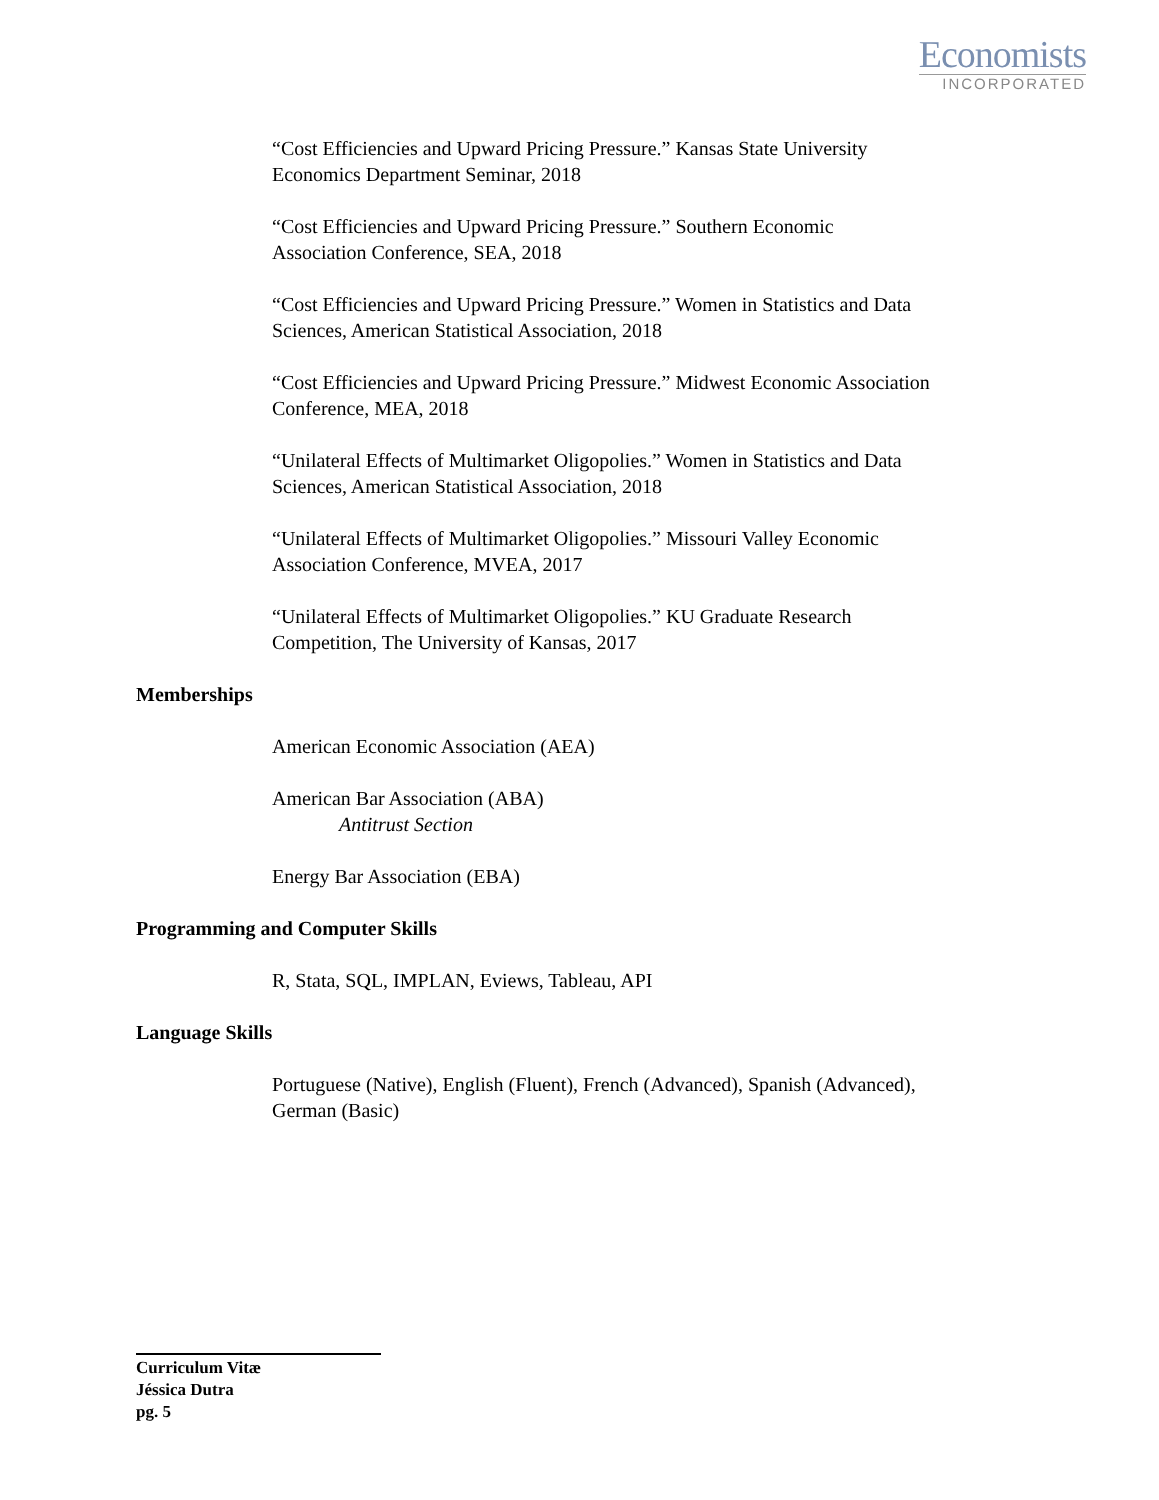Economists
INCORPORATED
“Cost Efficiencies and Upward Pricing Pressure.” Kansas State University
Economics Department Seminar, 2018
“Cost Efficiencies and Upward Pricing Pressure.” Southern Economic
Association Conference, SEA, 2018
“Cost Efficiencies and Upward Pricing Pressure.” Women in Statistics and Data
Sciences, American Statistical Association, 2018
“Cost Efficiencies and Upward Pricing Pressure.” Midwest Economic Association
Conference, MEA, 2018
“Unilateral Effects of Multimarket Oligopolies.” Women in Statistics and Data
Sciences, American Statistical Association, 2018
“Unilateral Effects of Multimarket Oligopolies.” Missouri Valley Economic
Association Conference, MVEA, 2017
“Unilateral Effects of Multimarket Oligopolies.” KU Graduate Research
Competition, The University of Kansas, 2017
Memberships
American Economic Association (AEA)
American Bar Association (ABA)
Antitrust Section
Energy Bar Association (EBA)
Programming and Computer Skills
R, Stata, SQL, IMPLAN, Eviews, Tableau, API
Language Skills
Portuguese (Native), English (Fluent), French (Advanced), Spanish (Advanced),
German (Basic)
Curriculum Vitæ
Jéssica Dutra
pg. 5